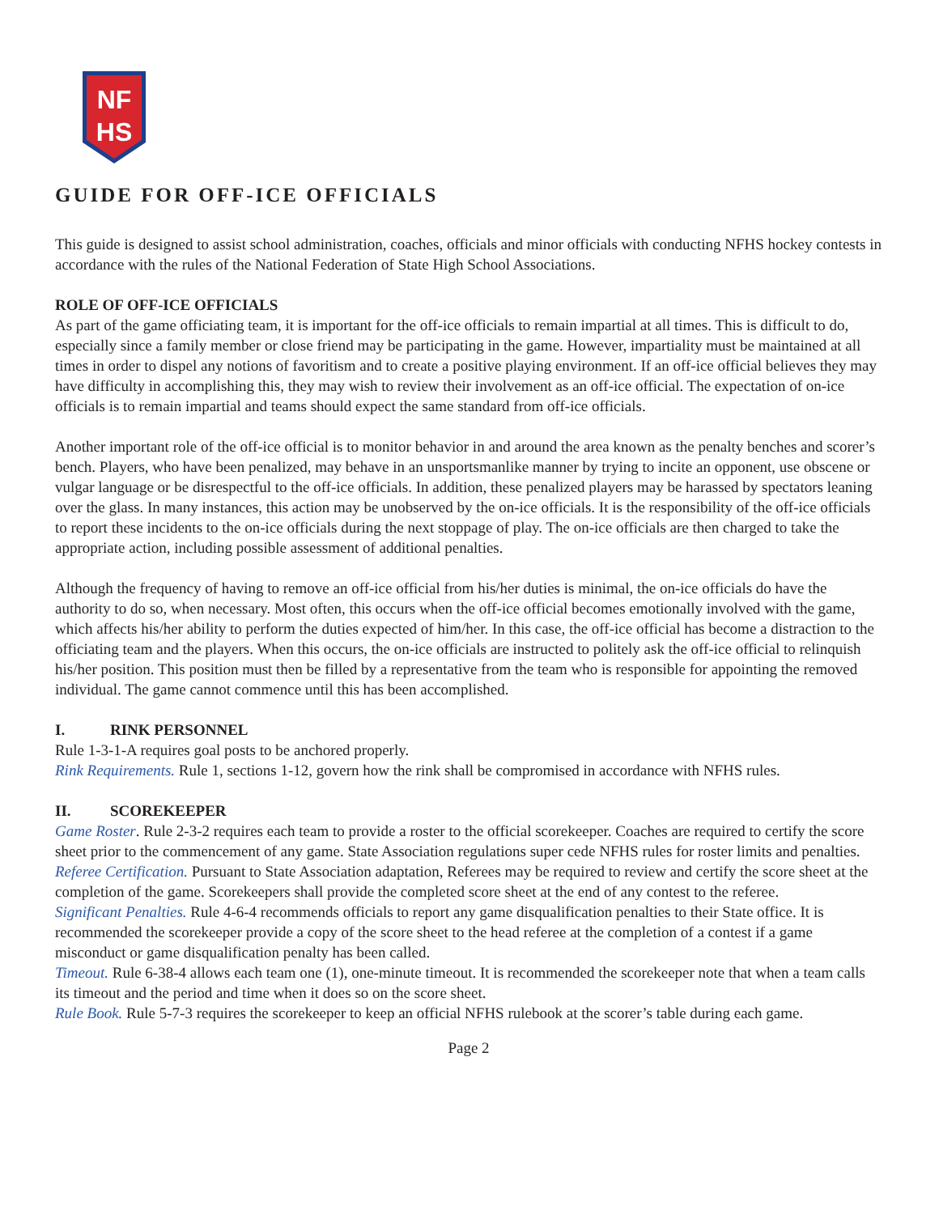NF
HS
GUIDE FOR OFF-ICE OFFICIALS
This guide is designed to assist school administration, coaches, officials and minor officials with conducting NFHS hockey contests in accordance with the rules of the National Federation of State High School Associations.
ROLE OF OFF-ICE OFFICIALS
As part of the game officiating team, it is important for the off-ice officials to remain impartial at all times. This is difficult to do, especially since a family member or close friend may be participating in the game. However, impartiality must be maintained at all times in order to dispel any notions of favoritism and to create a positive playing environment. If an off-ice official believes they may have difficulty in accomplishing this, they may wish to review their involvement as an off-ice official. The expectation of on-ice officials is to remain impartial and teams should expect the same standard from off-ice officials.
Another important role of the off-ice official is to monitor behavior in and around the area known as the penalty benches and scorer’s bench. Players, who have been penalized, may behave in an unsportsmanlike manner by trying to incite an opponent, use obscene or vulgar language or be disrespectful to the off-ice officials. In addition, these penalized players may be harassed by spectators leaning over the glass. In many instances, this action may be unobserved by the on-ice officials. It is the responsibility of the off-ice officials to report these incidents to the on-ice officials during the next stoppage of play. The on-ice officials are then charged to take the appropriate action, including possible assessment of additional penalties.
Although the frequency of having to remove an off-ice official from his/her duties is minimal, the on-ice officials do have the authority to do so, when necessary. Most often, this occurs when the off-ice official becomes emotionally involved with the game, which affects his/her ability to perform the duties expected of him/her. In this case, the off-ice official has become a distraction to the officiating team and the players. When this occurs, the on-ice officials are instructed to politely ask the off-ice official to relinquish his/her position. This position must then be filled by a representative from the team who is responsible for appointing the removed individual. The game cannot commence until this has been accomplished.
I. RINK PERSONNEL
Rule 1-3-1-A requires goal posts to be anchored properly.
Rink Requirements. Rule 1, sections 1-12, govern how the rink shall be compromised in accordance with NFHS rules.
II. SCOREKEEPER
Game Roster. Rule 2-3-2 requires each team to provide a roster to the official scorekeeper. Coaches are required to certify the score sheet prior to the commencement of any game. State Association regulations super cede NFHS rules for roster limits and penalties.
Referee Certification. Pursuant to State Association adaptation, Referees may be required to review and certify the score sheet at the completion of the game. Scorekeepers shall provide the completed score sheet at the end of any contest to the referee.
Significant Penalties. Rule 4-6-4 recommends officials to report any game disqualification penalties to their State office. It is recommended the scorekeeper provide a copy of the score sheet to the head referee at the completion of a contest if a game misconduct or game disqualification penalty has been called.
Timeout. Rule 6-38-4 allows each team one (1), one-minute timeout. It is recommended the scorekeeper note that when a team calls its timeout and the period and time when it does so on the score sheet.
Rule Book. Rule 5-7-3 requires the scorekeeper to keep an official NFHS rulebook at the scorer’s table during each game.
Page 2